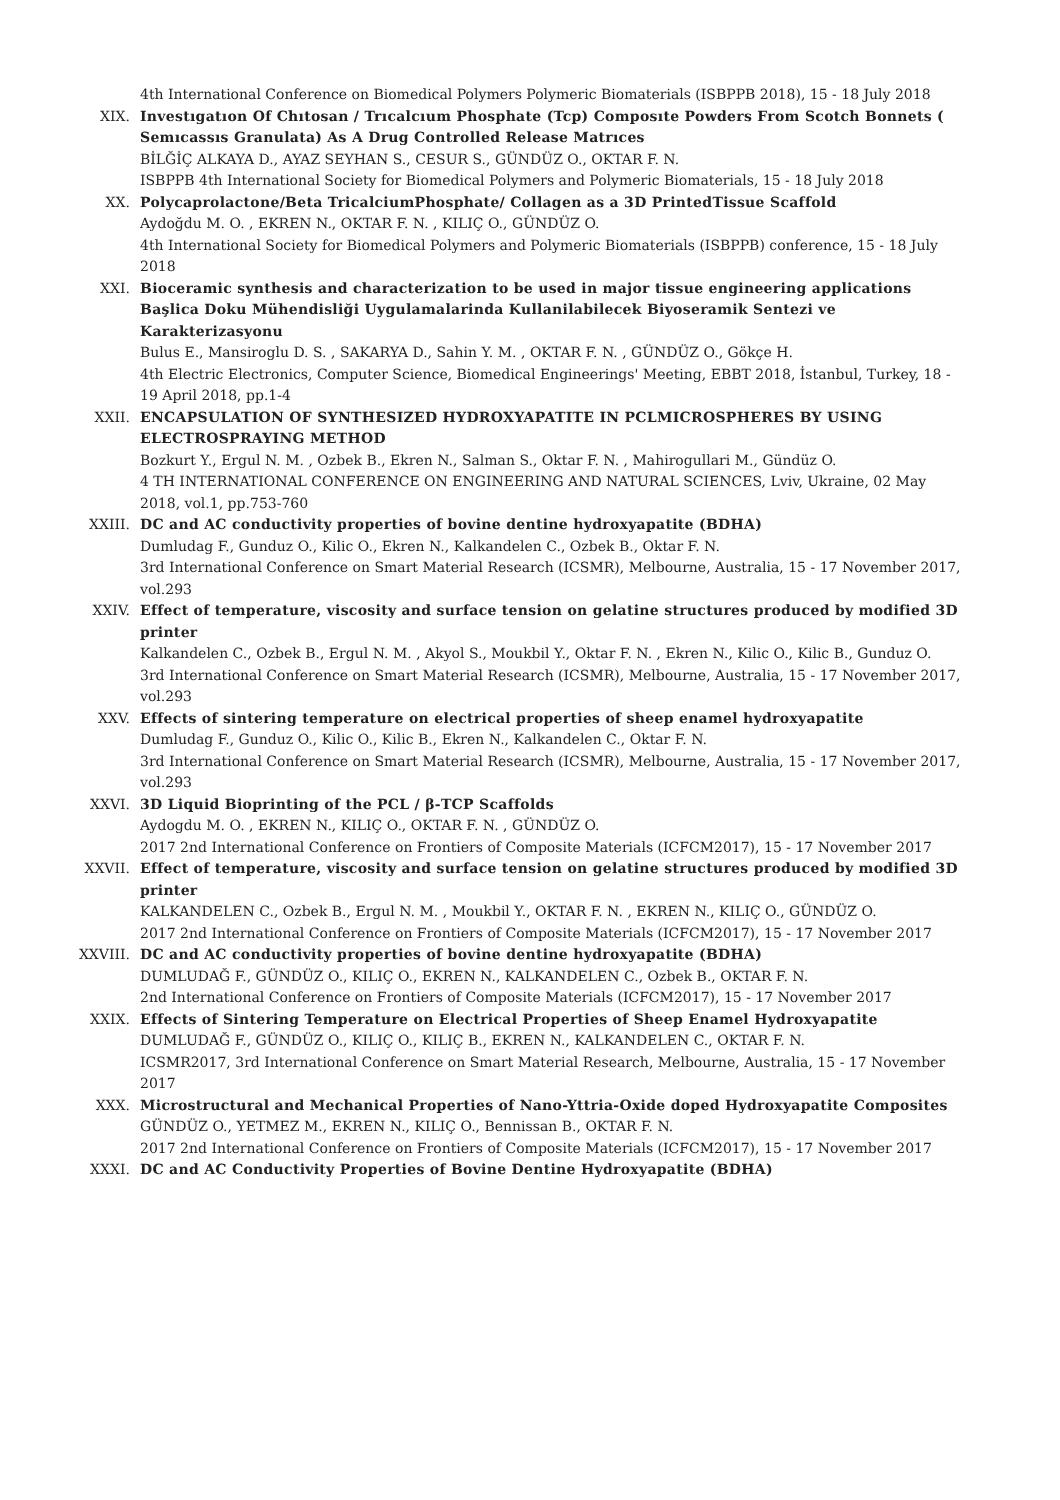4th International Conference on Biomedical Polymers Polymeric Biomaterials (ISBPPB 2018), 15 - 18 July 2018
XIX. Investıgatıon Of Chıtosan / Trıcalcıum Phosphate (Tcp) Composıte Powders From Scotch Bonnets ( Semıcassıs Granulata) As A Drug Controlled Release Matrıces
BİLĞİÇ ALKAYA D., AYAZ SEYHAN S., CESUR S., GÜNDÜZ O., OKTAR F. N.
ISBPPB 4th International Society for Biomedical Polymers and Polymeric Biomaterials, 15 - 18 July 2018
XX. Polycaprolactone/Beta TricalciumPhosphate/ Collagen as a 3D PrintedTissue Scaffold
Aydoğdu M. O. , EKREN N., OKTAR F. N. , KILIÇ O., GÜNDÜZ O.
4th International Society for Biomedical Polymers and Polymeric Biomaterials (ISBPPB) conference, 15 - 18 July 2018
XXI. Bioceramic synthesis and characterization to be used in major tissue engineering applications Başlica Doku Mühendisliği Uygulamalarinda Kullanilabilecek Biyoseramik Sentezi ve Karakterizasyonu
Bulus E., Mansiroglu D. S. , SAKARYA D., Sahin Y. M. , OKTAR F. N. , GÜNDÜZ O., Gökçe H.
4th Electric Electronics, Computer Science, Biomedical Engineerings' Meeting, EBBT 2018, İstanbul, Turkey, 18 - 19 April 2018, pp.1-4
XXII. ENCAPSULATION OF SYNTHESIZED HYDROXYAPATITE IN PCLMICROSPHERES BY USING ELECTROSPRAYING METHOD
Bozkurt Y., Ergul N. M. , Ozbek B., Ekren N., Salman S., Oktar F. N. , Mahirogullari M., Gündüz O.
4 TH INTERNATIONAL CONFERENCE ON ENGINEERING AND NATURAL SCIENCES, Lviv, Ukraine, 02 May 2018, vol.1, pp.753-760
XXIII. DC and AC conductivity properties of bovine dentine hydroxyapatite (BDHA)
Dumludag F., Gunduz O., Kilic O., Ekren N., Kalkandelen C., Ozbek B., Oktar F. N.
3rd International Conference on Smart Material Research (ICSMR), Melbourne, Australia, 15 - 17 November 2017, vol.293
XXIV. Effect of temperature, viscosity and surface tension on gelatine structures produced by modified 3D printer
Kalkandelen C., Ozbek B., Ergul N. M. , Akyol S., Moukbil Y., Oktar F. N. , Ekren N., Kilic O., Kilic B., Gunduz O.
3rd International Conference on Smart Material Research (ICSMR), Melbourne, Australia, 15 - 17 November 2017, vol.293
XXV. Effects of sintering temperature on electrical properties of sheep enamel hydroxyapatite
Dumludag F., Gunduz O., Kilic O., Kilic B., Ekren N., Kalkandelen C., Oktar F. N.
3rd International Conference on Smart Material Research (ICSMR), Melbourne, Australia, 15 - 17 November 2017, vol.293
XXVI. 3D Liquid Bioprinting of the PCL / β-TCP Scaffolds
Aydogdu M. O. , EKREN N., KILIÇ O., OKTAR F. N. , GÜNDÜZ O.
2017 2nd International Conference on Frontiers of Composite Materials (ICFCM2017), 15 - 17 November 2017
XXVII. Effect of temperature, viscosity and surface tension on gelatine structures produced by modified 3D printer
KALKANDELEN C., Ozbek B., Ergul N. M. , Moukbil Y., OKTAR F. N. , EKREN N., KILIÇ O., GÜNDÜZ O.
2017 2nd International Conference on Frontiers of Composite Materials (ICFCM2017), 15 - 17 November 2017
XXVIII. DC and AC conductivity properties of bovine dentine hydroxyapatite (BDHA)
DUMLUDAĞ F., GÜNDÜZ O., KILIÇ O., EKREN N., KALKANDELEN C., Ozbek B., OKTAR F. N.
2nd International Conference on Frontiers of Composite Materials (ICFCM2017), 15 - 17 November 2017
XXIX. Effects of Sintering Temperature on Electrical Properties of Sheep Enamel Hydroxyapatite
DUMLUDAĞ F., GÜNDÜZ O., KILIÇ O., KILIÇ B., EKREN N., KALKANDELEN C., OKTAR F. N.
ICSMR2017, 3rd International Conference on Smart Material Research, Melbourne, Australia, 15 - 17 November 2017
XXX. Microstructural and Mechanical Properties of Nano-Yttria-Oxide doped Hydroxyapatite Composites
GÜNDÜZ O., YETMEZ M., EKREN N., KILIÇ O., Bennissan B., OKTAR F. N.
2017 2nd International Conference on Frontiers of Composite Materials (ICFCM2017), 15 - 17 November 2017
XXXI. DC and AC Conductivity Properties of Bovine Dentine Hydroxyapatite (BDHA)